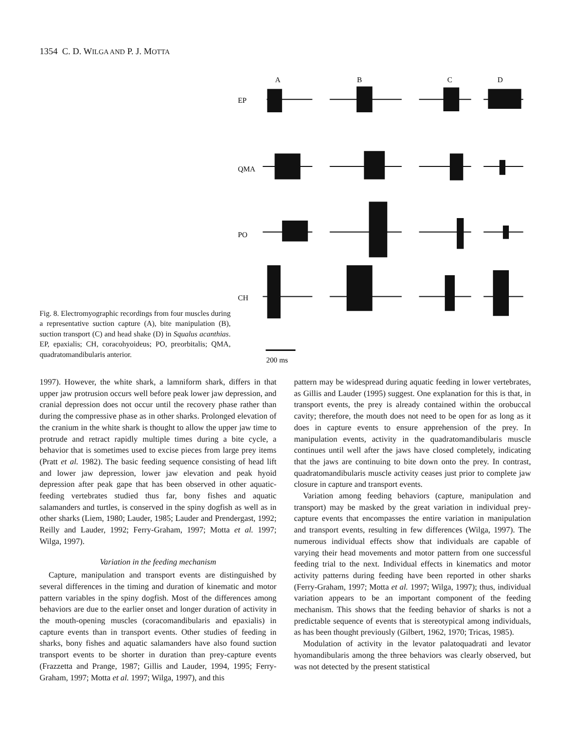1354 C. D. WILGA AND P. J. MOTTA
Fig. 8. Electromyographic recordings from four muscles during a representative suction capture (A), bite manipulation (B), suction transport (C) and head shake (D) in Squalus acanthias. EP, epaxialis; CH, coracohyoideus; PO, preorbitalis; QMA, quadratomandibularis anterior.
A
B
C
D
EP
QMA
PO
CH
200 ms
1997). However, the white shark, a lamniform shark, differs in that upper jaw protrusion occurs well before peak lower jaw depression, and cranial depression does not occur until the recovery phase rather than during the compressive phase as in other sharks. Prolonged elevation of the cranium in the white shark is thought to allow the upper jaw time to protrude and retract rapidly multiple times during a bite cycle, a behavior that is sometimes used to excise pieces from large prey items (Pratt et al. 1982). The basic feeding sequence consisting of head lift and lower jaw depression, lower jaw elevation and peak hyoid depression after peak gape that has been observed in other aquatic-feeding vertebrates studied thus far, bony fishes and aquatic salamanders and turtles, is conserved in the spiny dogfish as well as in other sharks (Liem, 1980; Lauder, 1985; Lauder and Prendergast, 1992; Reilly and Lauder, 1992; Ferry-Graham, 1997; Motta et al. 1997; Wilga, 1997).
Variation in the feeding mechanism
Capture, manipulation and transport events are distinguished by several differences in the timing and duration of kinematic and motor pattern variables in the spiny dogfish. Most of the differences among behaviors are due to the earlier onset and longer duration of activity in the mouth-opening muscles (coracomandibularis and epaxialis) in capture events than in transport events. Other studies of feeding in sharks, bony fishes and aquatic salamanders have also found suction transport events to be shorter in duration than prey-capture events (Frazzetta and Prange, 1987; Gillis and Lauder, 1994, 1995; Ferry-Graham, 1997; Motta et al. 1997; Wilga, 1997), and this
pattern may be widespread during aquatic feeding in lower vertebrates, as Gillis and Lauder (1995) suggest. One explanation for this is that, in transport events, the prey is already contained within the orobuccal cavity; therefore, the mouth does not need to be open for as long as it does in capture events to ensure apprehension of the prey. In manipulation events, activity in the quadratomandibularis muscle continues until well after the jaws have closed completely, indicating that the jaws are continuing to bite down onto the prey. In contrast, quadratomandibularis muscle activity ceases just prior to complete jaw closure in capture and transport events.
Variation among feeding behaviors (capture, manipulation and transport) may be masked by the great variation in individual prey-capture events that encompasses the entire variation in manipulation and transport events, resulting in few differences (Wilga, 1997). The numerous individual effects show that individuals are capable of varying their head movements and motor pattern from one successful feeding trial to the next. Individual effects in kinematics and motor activity patterns during feeding have been reported in other sharks (Ferry-Graham, 1997; Motta et al. 1997; Wilga, 1997); thus, individual variation appears to be an important component of the feeding mechanism. This shows that the feeding behavior of sharks is not a predictable sequence of events that is stereotypical among individuals, as has been thought previously (Gilbert, 1962, 1970; Tricas, 1985).
Modulation of activity in the levator palatoquadrati and levator hyomandibularis among the three behaviors was clearly observed, but was not detected by the present statistical